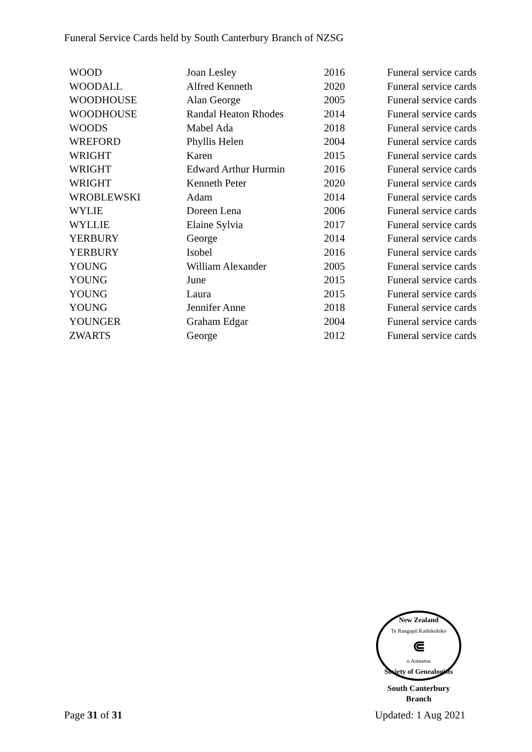Funeral Service Cards held by South Canterbury Branch of NZSG
| WOOD | Joan Lesley | 2016 | Funeral service cards |
| WOODALL | Alfred Kenneth | 2020 | Funeral service cards |
| WOODHOUSE | Alan George | 2005 | Funeral service cards |
| WOODHOUSE | Randal Heaton Rhodes | 2014 | Funeral service cards |
| WOODS | Mabel Ada | 2018 | Funeral service cards |
| WREFORD | Phyllis Helen | 2004 | Funeral service cards |
| WRIGHT | Karen | 2015 | Funeral service cards |
| WRIGHT | Edward Arthur Hurmin | 2016 | Funeral service cards |
| WRIGHT | Kenneth Peter | 2020 | Funeral service cards |
| WROBLEWSKI | Adam | 2014 | Funeral service cards |
| WYLIE | Doreen Lena | 2006 | Funeral service cards |
| WYLLIE | Elaine Sylvia | 2017 | Funeral service cards |
| YERBURY | George | 2014 | Funeral service cards |
| YERBURY | Isobel | 2016 | Funeral service cards |
| YOUNG | William Alexander | 2005 | Funeral service cards |
| YOUNG | June | 2015 | Funeral service cards |
| YOUNG | Laura | 2015 | Funeral service cards |
| YOUNG | Jennifer Anne | 2018 | Funeral service cards |
| YOUNGER | Graham Edgar | 2004 | Funeral service cards |
| ZWARTS | George | 2012 | Funeral service cards |
New Zealand
Te Rangapū Kaihikohiko
⋐
o Aotearoa
Society of Genealogists
South Canterbury
Branch
Page 31 of 31 Updated: 1 Aug 2021